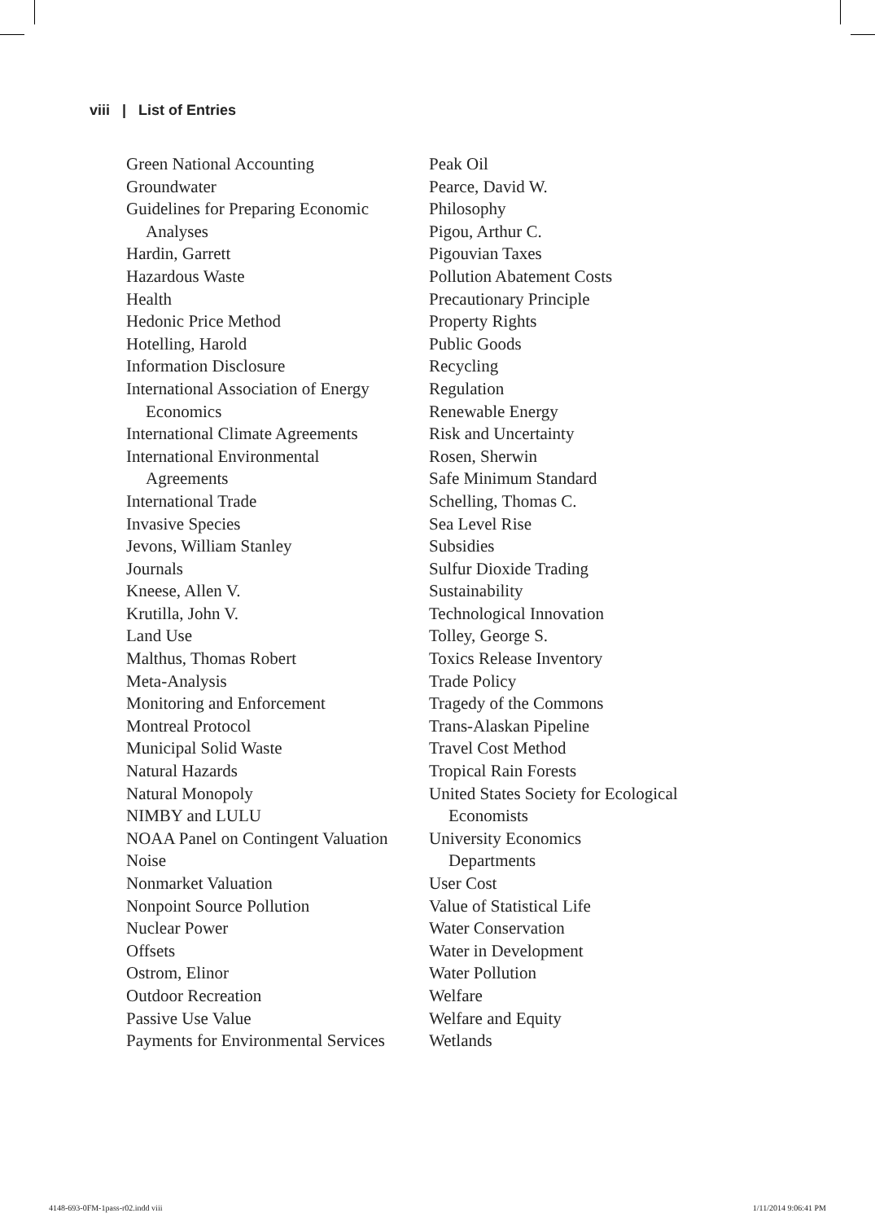viii | List of Entries
Green National Accounting
Groundwater
Guidelines for Preparing Economic
Analyses
Hardin, Garrett
Hazardous Waste
Health
Hedonic Price Method
Hotelling, Harold
Information Disclosure
International Association of Energy
Economics
International Climate Agreements
International Environmental
Agreements
International Trade
Invasive Species
Jevons, William Stanley
Journals
Kneese, Allen V.
Krutilla, John V.
Land Use
Malthus, Thomas Robert
Meta-Analysis
Monitoring and Enforcement
Montreal Protocol
Municipal Solid Waste
Natural Hazards
Natural Monopoly
NIMBY and LULU
NOAA Panel on Contingent Valuation
Noise
Nonmarket Valuation
Nonpoint Source Pollution
Nuclear Power
Offsets
Ostrom, Elinor
Outdoor Recreation
Passive Use Value
Payments for Environmental Services
Peak Oil
Pearce, David W.
Philosophy
Pigou, Arthur C.
Pigouvian Taxes
Pollution Abatement Costs
Precautionary Principle
Property Rights
Public Goods
Recycling
Regulation
Renewable Energy
Risk and Uncertainty
Rosen, Sherwin
Safe Minimum Standard
Schelling, Thomas C.
Sea Level Rise
Subsidies
Sulfur Dioxide Trading
Sustainability
Technological Innovation
Tolley, George S.
Toxics Release Inventory
Trade Policy
Tragedy of the Commons
Trans-Alaskan Pipeline
Travel Cost Method
Tropical Rain Forests
United States Society for Ecological
Economists
University Economics
Departments
User Cost
Value of Statistical Life
Water Conservation
Water in Development
Water Pollution
Welfare
Welfare and Equity
Wetlands
4148-693-0FM-1pass-r02.indd viii 1/11/2014 9:06:41 PM